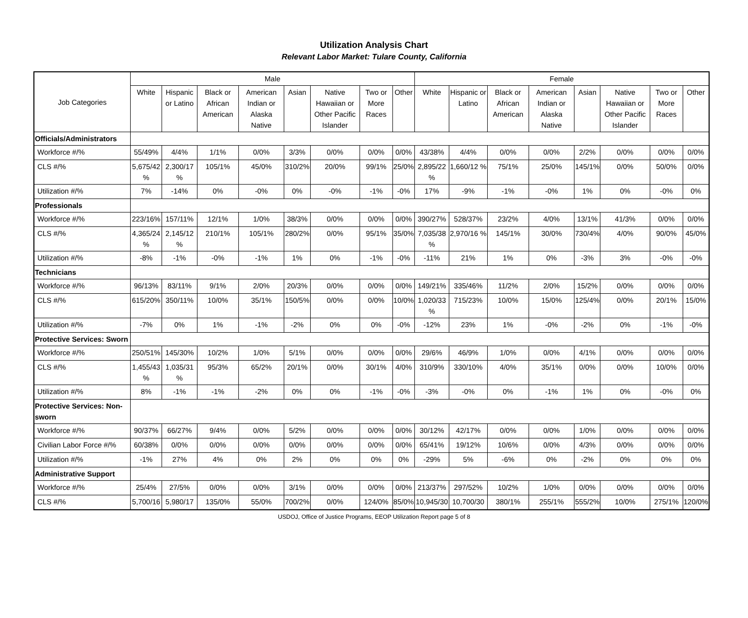Utilization Analysis Chart
Relevant Labor Market: Tulare County, California
| Job Categories | Male | | | | | | | | Female | | | | | | | |
| --- | --- | --- | --- | --- | --- | --- | --- | --- | --- | --- | --- | --- | --- | --- | --- | --- |
| | White | Hispanic or Latino | Black or African American | American Indian or Alaska Native | Asian | Native Hawaiian or Other Pacific Islander | Two or More Races | Other | White | Hispanic or Latino | Black or African American | American Indian or Alaska Native | Asian | Native Hawaiian or Other Pacific Islander | Two or More Races | Other |
| Officials/Administrators | | | | | | | | | | | | | | | | |
| Workforce #/% | 55/49% | 4/4% | 1/1% | 0/0% | 3/3% | 0/0% | 0/0% | 0/0% | 43/38% | 4/4% | 0/0% | 0/0% | 2/2% | 0/0% | 0/0% | 0/0% |
| CLS #/% | 5,675/42 % | 2,300/17 % | 105/1% | 45/0% | 310/2% | 20/0% | 99/1% | 25/0% | 2,895/22 % | 1,660/12 % | 75/1% | 25/0% | 145/1% | 0/0% | 50/0% | 0/0% |
| Utilization #/% | 7% | -14% | 0% | -0% | 0% | -0% | -1% | -0% | 17% | -9% | -1% | -0% | 1% | 0% | -0% | 0% |
| Professionals | | | | | | | | | | | | | | | | |
| Workforce #/% | 223/16% | 157/11% | 12/1% | 1/0% | 38/3% | 0/0% | 0/0% | 0/0% | 390/27% | 528/37% | 23/2% | 4/0% | 13/1% | 41/3% | 0/0% | 0/0% |
| CLS #/% | 4,365/24 % | 2,145/12 % | 210/1% | 105/1% | 280/2% | 0/0% | 95/1% | 35/0% | 7,035/38 % | 2,970/16 % | 145/1% | 30/0% | 730/4% | 4/0% | 90/0% | 45/0% |
| Utilization #/% | -8% | -1% | -0% | -1% | 1% | 0% | -1% | -0% | -11% | 21% | 1% | 0% | -3% | 3% | -0% | -0% |
| Technicians | | | | | | | | | | | | | | | | |
| Workforce #/% | 96/13% | 83/11% | 9/1% | 2/0% | 20/3% | 0/0% | 0/0% | 0/0% | 149/21% | 335/46% | 11/2% | 2/0% | 15/2% | 0/0% | 0/0% | 0/0% |
| CLS #/% | 615/20% | 350/11% | 10/0% | 35/1% | 150/5% | 0/0% | 0/0% | 10/0% | 1,020/33 % | 715/23% | 10/0% | 15/0% | 125/4% | 0/0% | 20/1% | 15/0% |
| Utilization #/% | -7% | 0% | 1% | -1% | -2% | 0% | 0% | -0% | -12% | 23% | 1% | -0% | -2% | 0% | -1% | -0% |
| Protective Services: Sworn | | | | | | | | | | | | | | | | |
| Workforce #/% | 250/51% | 145/30% | 10/2% | 1/0% | 5/1% | 0/0% | 0/0% | 0/0% | 29/6% | 46/9% | 1/0% | 0/0% | 4/1% | 0/0% | 0/0% | 0/0% |
| CLS #/% | 1,455/43 % | 1,035/31 % | 95/3% | 65/2% | 20/1% | 0/0% | 30/1% | 4/0% | 310/9% | 330/10% | 4/0% | 35/1% | 0/0% | 0/0% | 10/0% | 0/0% |
| Utilization #/% | 8% | -1% | -1% | -2% | 0% | 0% | -1% | -0% | -3% | -0% | 0% | -1% | 1% | 0% | -0% | 0% |
| Protective Services: Non-sworn | | | | | | | | | | | | | | | | |
| Workforce #/% | 90/37% | 66/27% | 9/4% | 0/0% | 5/2% | 0/0% | 0/0% | 0/0% | 30/12% | 42/17% | 0/0% | 0/0% | 1/0% | 0/0% | 0/0% | 0/0% |
| Civilian Labor Force #/% | 60/38% | 0/0% | 0/0% | 0/0% | 0/0% | 0/0% | 0/0% | 0/0% | 65/41% | 19/12% | 10/6% | 0/0% | 4/3% | 0/0% | 0/0% | 0/0% |
| Utilization #/% | -1% | 27% | 4% | 0% | 2% | 0% | 0% | 0% | -29% | 5% | -6% | 0% | -2% | 0% | 0% | 0% |
| Administrative Support | | | | | | | | | | | | | | | | |
| Workforce #/% | 25/4% | 27/5% | 0/0% | 0/0% | 3/1% | 0/0% | 0/0% | 0/0% | 213/37% | 297/52% | 10/2% | 1/0% | 0/0% | 0/0% | 0/0% | 0/0% |
| CLS #/% | 5,700/16 | 5,980/17 | 135/0% | 55/0% | 700/2% | 0/0% | 124/0% | 85/0% | 10,945/30 | 10,700/30 | 380/1% | 255/1% | 555/2% | 10/0% | 275/1% | 120/0% |
USDOJ, Office of Justice Programs, EEOP Utilization Report page 5 of 8